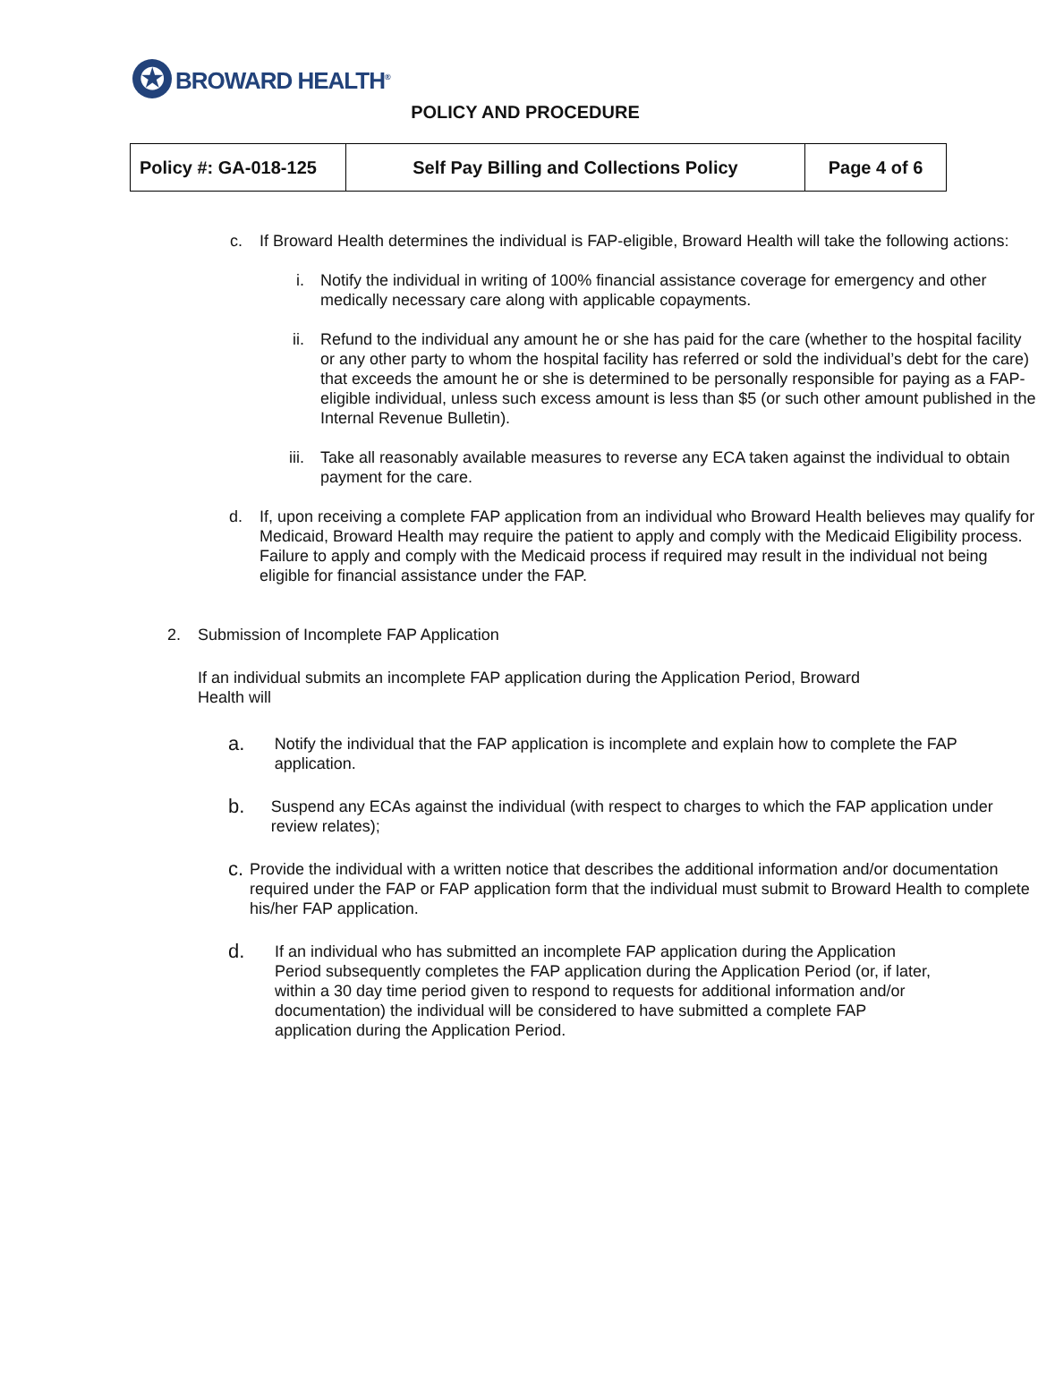✪
BROWARD HEALTH<sup>®</sup>
POLICY AND PROCEDURE
| Policy #: GA-018-125 | Self Pay Billing and Collections Policy | Page 4 of 6 |
c.
If Broward Health determines the individual is FAP-eligible, Broward Health will take the following actions:
i. Notify the individual in writing of 100% financial assistance coverage for emergency and other medically necessary care along with applicable copayments.
ii.
Refund to the individual any amount he or she has paid for the care (whether to the hospital facility or any other party to whom the hospital facility has referred or sold the individual’s debt for the care) that exceeds the amount he or she is determined to be personally responsible for paying as a FAP-eligible individual, unless such excess amount is less than $5 (or such other amount published in the Internal Revenue Bulletin).
iii.
Take all reasonably available measures to reverse any ECA taken against the individual to obtain payment for the care.
d.
If, upon receiving a complete FAP application from an individual who Broward Health believes may qualify for Medicaid, Broward Health may require the patient to apply and comply with the Medicaid Eligibility process. Failure to apply and comply with the Medicaid process if required may result in the individual not being eligible for financial assistance under the FAP.
2. Submission of Incomplete FAP Application
If an individual submits an incomplete FAP application during the Application Period, Broward Health will
a.
Notify the individual that the FAP application is incomplete and explain how to complete the FAP application.
b.
Suspend any ECAs against the individual (with respect to charges to which the FAP application under review relates);
c.
Provide the individual with a written notice that describes the additional information and/or documentation required under the FAP or FAP application form that the individual must submit to Broward Health to complete his/her FAP application.
d.
If an individual who has submitted an incomplete FAP application during the Application Period subsequently completes the FAP application during the Application Period (or, if later, within a 30 day time period given to respond to requests for additional information and/or documentation) the individual will be considered to have submitted a complete FAP application during the Application Period.